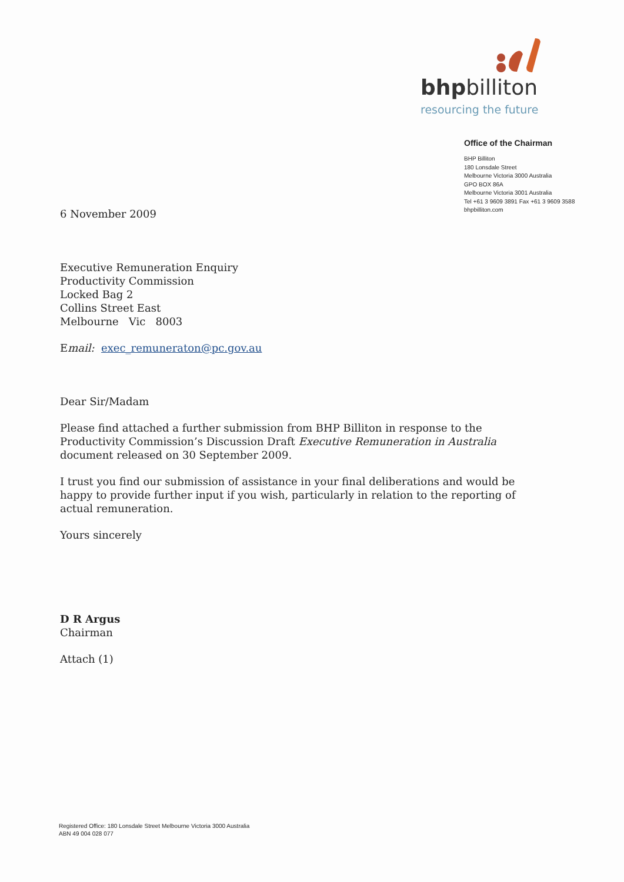bhpbilliton
resourcing the future
Office of the Chairman
BHP Billiton
180 Lonsdale Street
Melbourne Victoria 3000 Australia
GPO BOX 86A
Melbourne Victoria 3001 Australia
Tel +61 3 9609 3891 Fax +61 3 9609 3588
bhpbilliton.com
6 November 2009
Executive Remuneration Enquiry
Productivity Commission
Locked Bag 2
Collins Street East
Melbourne Vic 8003
Email: exec_remuneraton@pc.gov.au
Dear Sir/Madam
Please find attached a further submission from BHP Billiton in response to the Productivity Commission’s Discussion Draft Executive Remuneration in Australia document released on 30 September 2009.
I trust you find our submission of assistance in your final deliberations and would be happy to provide further input if you wish, particularly in relation to the reporting of actual remuneration.
Yours sincerely
D R Argus
Chairman
Attach (1)
Registered Office: 180 Lonsdale Street Melbourne Victoria 3000 Australia
ABN 49 004 028 077